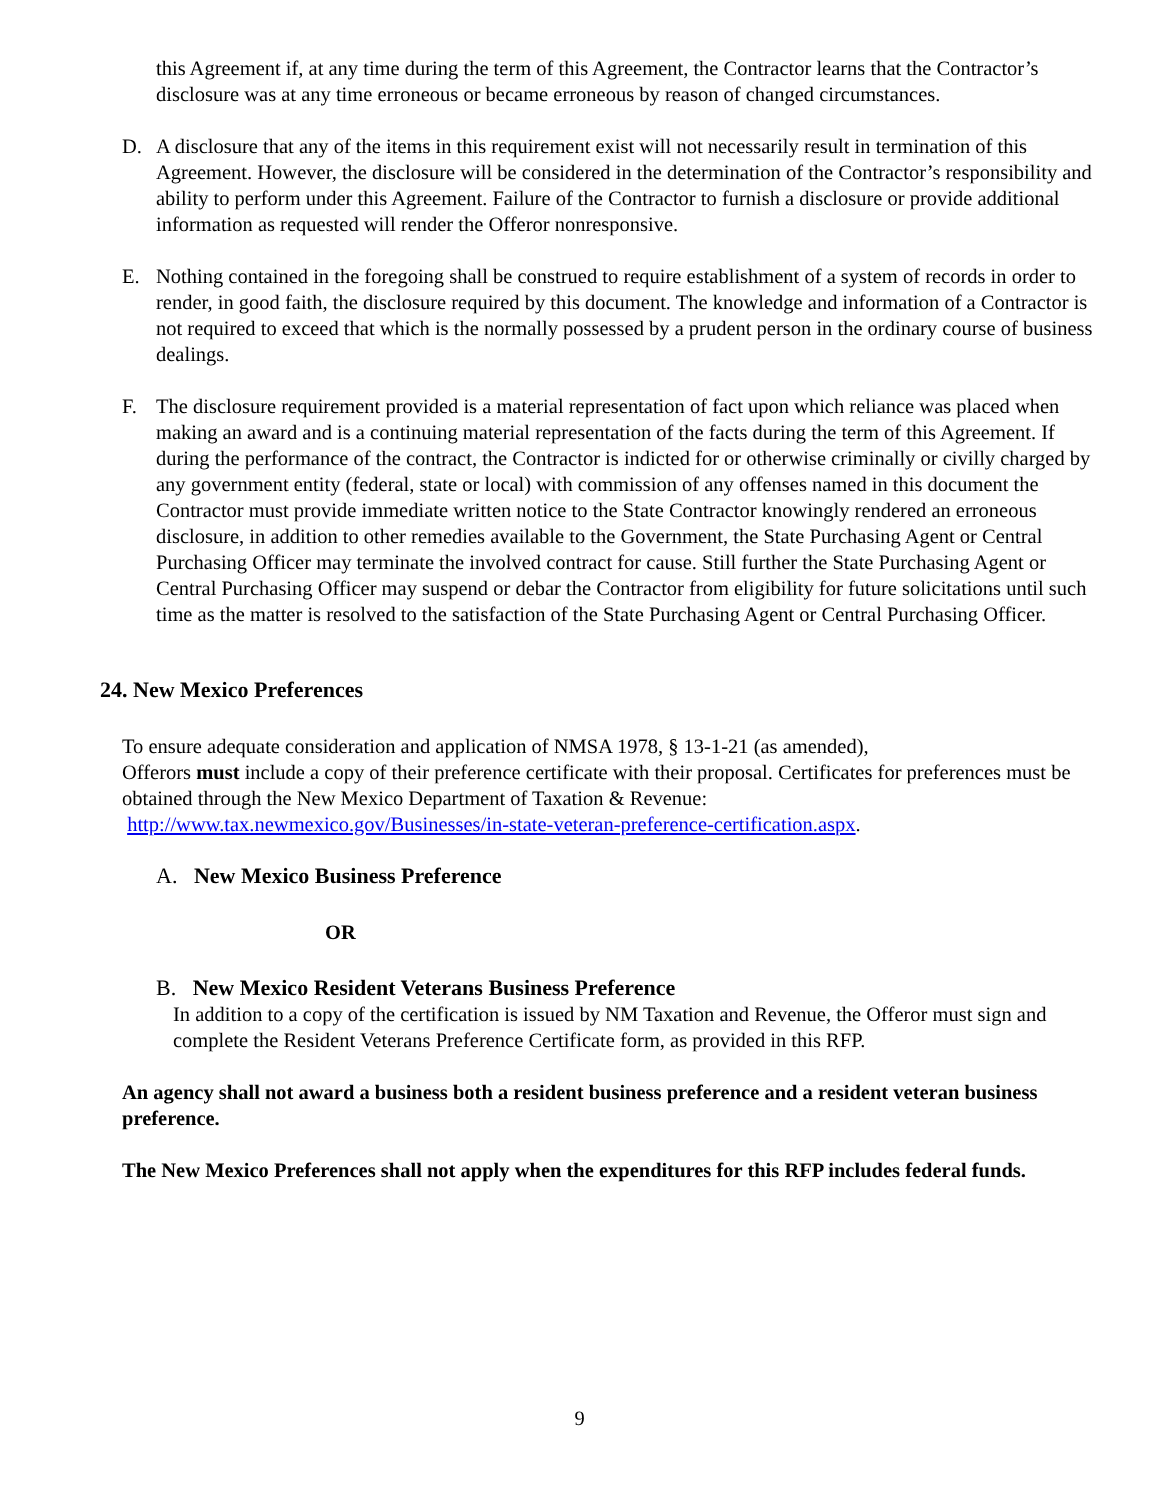this Agreement if, at any time during the term of this Agreement, the Contractor learns that the Contractor’s disclosure was at any time erroneous or became erroneous by reason of changed circumstances.
D. A disclosure that any of the items in this requirement exist will not necessarily result in termination of this Agreement. However, the disclosure will be considered in the determination of the Contractor’s responsibility and ability to perform under this Agreement. Failure of the Contractor to furnish a disclosure or provide additional information as requested will render the Offeror nonresponsive.
E. Nothing contained in the foregoing shall be construed to require establishment of a system of records in order to render, in good faith, the disclosure required by this document. The knowledge and information of a Contractor is not required to exceed that which is the normally possessed by a prudent person in the ordinary course of business dealings.
F. The disclosure requirement provided is a material representation of fact upon which reliance was placed when making an award and is a continuing material representation of the facts during the term of this Agreement. If during the performance of the contract, the Contractor is indicted for or otherwise criminally or civilly charged by any government entity (federal, state or local) with commission of any offenses named in this document the Contractor must provide immediate written notice to the State Contractor knowingly rendered an erroneous disclosure, in addition to other remedies available to the Government, the State Purchasing Agent or Central Purchasing Officer may terminate the involved contract for cause. Still further the State Purchasing Agent or Central Purchasing Officer may suspend or debar the Contractor from eligibility for future solicitations until such time as the matter is resolved to the satisfaction of the State Purchasing Agent or Central Purchasing Officer.
24. New Mexico Preferences
To ensure adequate consideration and application of NMSA 1978, § 13-1-21 (as amended),
Offerors must include a copy of their preference certificate with their proposal. Certificates for preferences must be obtained through the New Mexico Department of Taxation & Revenue:
http://www.tax.newmexico.gov/Businesses/in-state-veteran-preference-certification.aspx.
A. New Mexico Business Preference
OR
B. New Mexico Resident Veterans Business Preference
In addition to a copy of the certification is issued by NM Taxation and Revenue, the Offeror must sign and complete the Resident Veterans Preference Certificate form, as provided in this RFP.
An agency shall not award a business both a resident business preference and a resident veteran business preference.
The New Mexico Preferences shall not apply when the expenditures for this RFP includes federal funds.
9